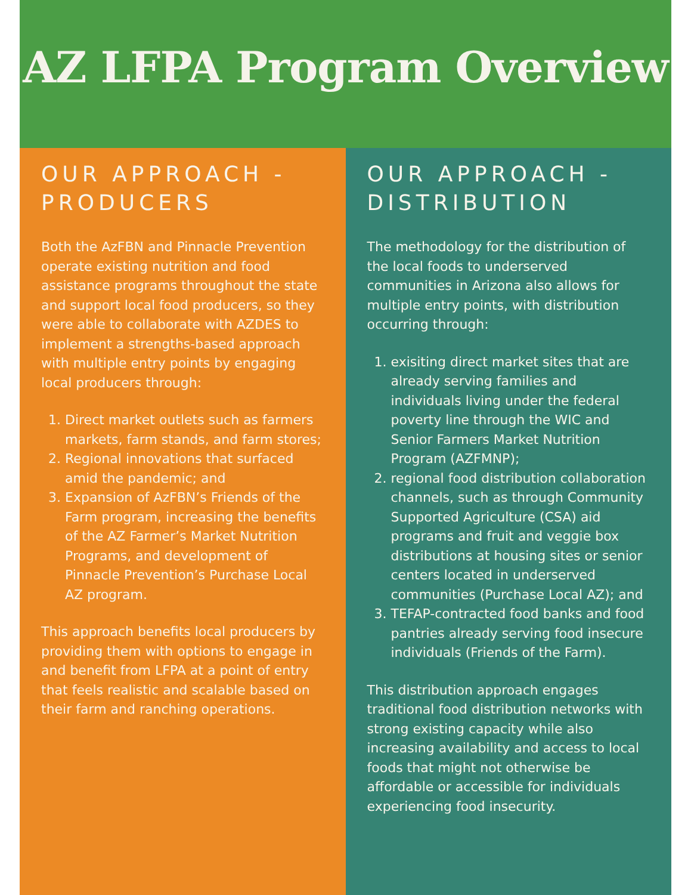AZ LFPA Program Overview
OUR APPROACH - PRODUCERS
Both the AzFBN and Pinnacle Prevention operate existing nutrition and food assistance programs throughout the state and support local food producers, so they were able to collaborate with AZDES to implement a strengths-based approach with multiple entry points by engaging local producers through:
1. Direct market outlets such as farmers markets, farm stands, and farm stores;
2. Regional innovations that surfaced amid the pandemic; and
3. Expansion of AzFBN’s Friends of the Farm program, increasing the benefits of the AZ Farmer’s Market Nutrition Programs, and development of Pinnacle Prevention’s Purchase Local AZ program.
This approach benefits local producers by providing them with options to engage in and benefit from LFPA at a point of entry that feels realistic and scalable based on their farm and ranching operations.
OUR APPROACH - DISTRIBUTION
The methodology for the distribution of the local foods to underserved communities in Arizona also allows for multiple entry points, with distribution occurring through:
1. exisiting direct market sites that are already serving families and individuals living under the federal poverty line through the WIC and Senior Farmers Market Nutrition Program (AZFMNP);
2. regional food distribution collaboration channels, such as through Community Supported Agriculture (CSA) aid programs and fruit and veggie box distributions at housing sites or senior centers located in underserved communities (Purchase Local AZ); and
3. TEFAP-contracted food banks and food pantries already serving food insecure individuals (Friends of the Farm).
This distribution approach engages traditional food distribution networks with strong existing capacity while also increasing availability and access to local foods that might not otherwise be affordable or accessible for individuals experiencing food insecurity.